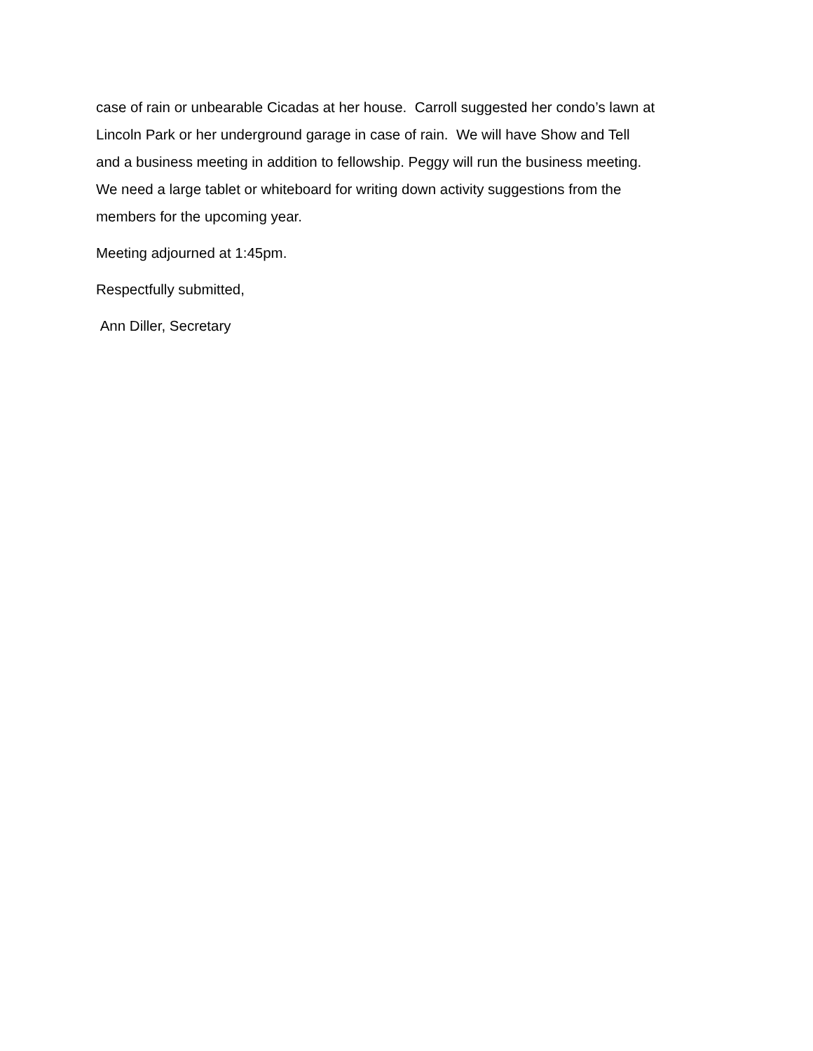case of rain or unbearable Cicadas at her house. Carroll suggested her condo’s lawn at
Lincoln Park or her underground garage in case of rain. We will have Show and Tell
and a business meeting in addition to fellowship. Peggy will run the business meeting.
We need a large tablet or whiteboard for writing down activity suggestions from the
members for the upcoming year.
Meeting adjourned at 1:45pm.
Respectfully submitted,
Ann Diller, Secretary